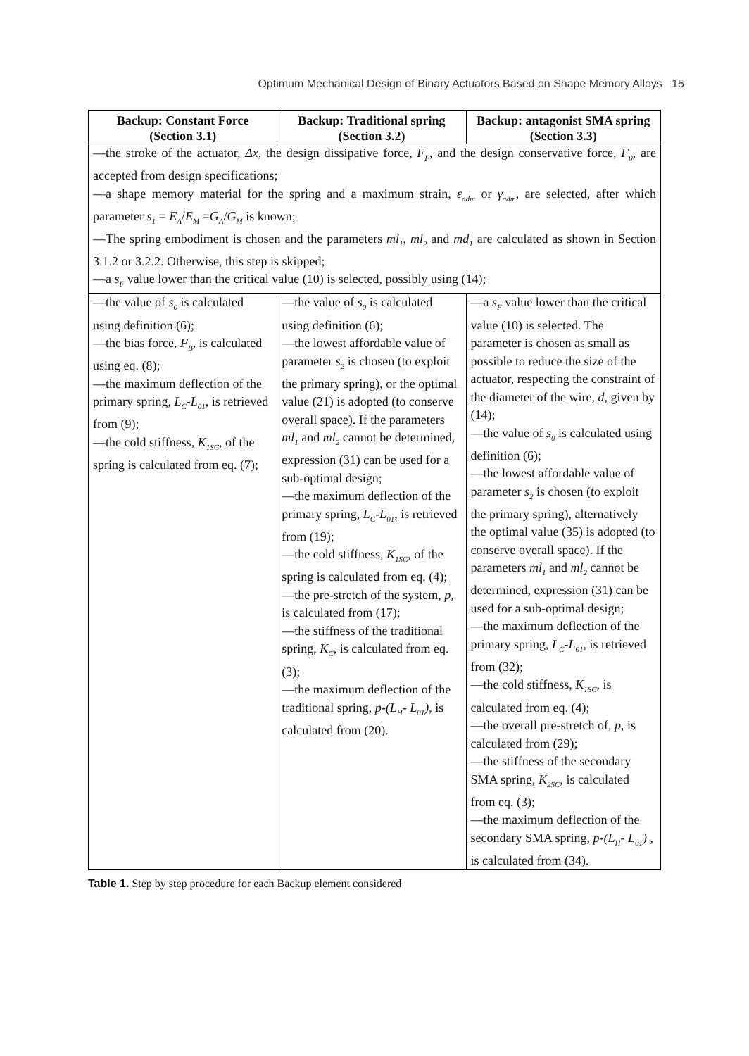Optimum Mechanical Design of Binary Actuators Based on Shape Memory Alloys 15
| Backup: Constant Force (Section 3.1) | Backup: Traditional spring (Section 3.2) | Backup: antagonist SMA spring (Section 3.3) |
| --- | --- | --- |
| —the stroke of the actuator, Δx , the design dissipative force, F<sub>F</sub> , and the design conservative force, F<sub>0</sub> , are accepted from design specifications; —a shape memory material for the spring and a maximum strain, ε<sub>adm</sub> or γ<sub>adm</sub> , are selected, after which parameter s<sub>1</sub> = E<sub>A</sub> / E<sub>M</sub> = G<sub>A</sub> / G<sub>M</sub> is known; —The spring embodiment is chosen and the parameters ml<sub>1</sub> , ml<sub>2</sub> and md<sub>1</sub> are calculated as shown in Section 3.1.2 or 3.2.2. Otherwise, this step is skipped; —a s<sub>F</sub> value lower than the critical value (10) is selected, possibly using (14); | | |
| —the value of s<sub>0</sub> is calculated using definition (6); —the bias force, F<sub>B</sub> , is calculated using eq. (8); —the maximum deflection of the primary spring, L<sub>C</sub>-L<sub>01</sub> , is retrieved from (9); —the cold stiffness, K<sub>1SC</sub> , of the spring is calculated from eq. (7); | —the value of s<sub>0</sub> is calculated using definition (6); —the lowest affordable value of parameter s<sub>2</sub> is chosen (to exploit the primary spring), or the optimal value (21) is adopted (to conserve overall space). If the parameters ml<sub>1</sub> and ml<sub>2</sub> cannot be determined, expression (31) can be used for a sub-optimal design; —the maximum deflection of the primary spring, L<sub>C</sub>-L<sub>01</sub> , is retrieved from (19); —the cold stiffness, K<sub>1SC</sub> , of the spring is calculated from eq. (4); —the pre-stretch of the system, p , is calculated from (17); —the stiffness of the traditional spring, K<sub>C</sub> , is calculated from eq. (3); —the maximum deflection of the traditional spring, p-(L<sub>H</sub>- L<sub>01</sub>) , is calculated from (20). | —a s<sub>F</sub> value lower than the critical value (10) is selected. The parameter is chosen as small as possible to reduce the size of the actuator, respecting the constraint of the diameter of the wire, d , given by (14); —the value of s<sub>0</sub> is calculated using definition (6); —the lowest affordable value of parameter s<sub>2</sub> is chosen (to exploit the primary spring), alternatively the optimal value (35) is adopted (to conserve overall space). If the parameters ml<sub>1</sub> and ml<sub>2</sub> cannot be determined, expression (31) can be used for a sub-optimal design; —the maximum deflection of the primary spring, L<sub>C</sub>-L<sub>01</sub> , is retrieved from (32); —the cold stiffness, K<sub>1SC</sub> , is calculated from eq. (4); —the overall pre-stretch of, p , is calculated from (29); —the stiffness of the secondary SMA spring, K<sub>2SC</sub> , is calculated from eq. (3); —the maximum deflection of the secondary SMA spring, p-(L<sub>H</sub>- L<sub>01</sub>) , is calculated from (34). |
Table 1. Step by step procedure for each Backup element considered